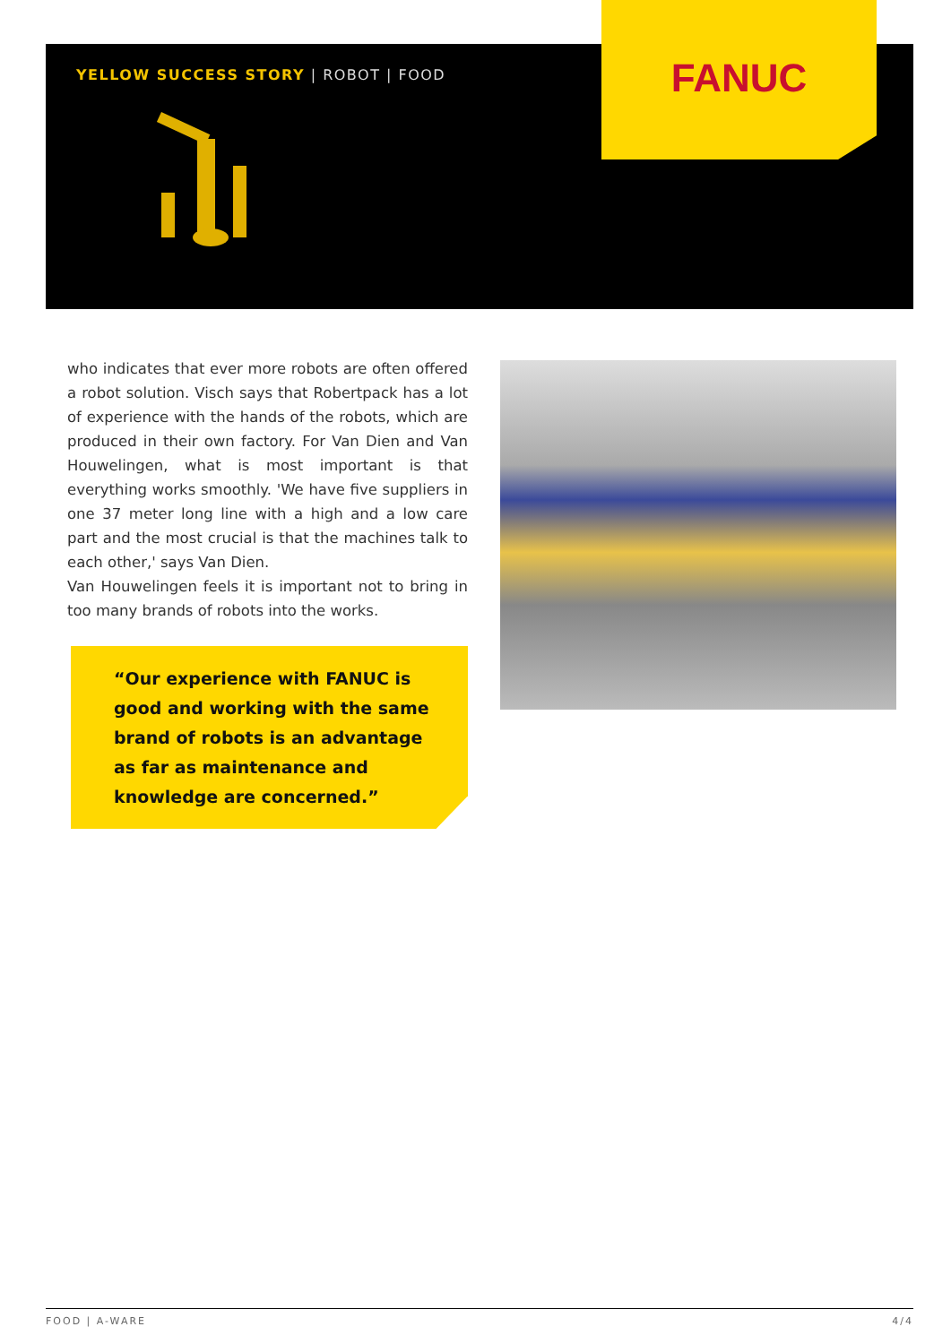YELLOW SUCCESS STORY | ROBOT | FOOD
FANUC
who indicates that ever more robots are often offered a robot solution. Visch says that Robertpack has a lot of experience with the hands of the robots, which are produced in their own factory. For Van Dien and Van Houwelingen, what is most important is that everything works smoothly. 'We have five suppliers in one 37 meter long line with a high and a low care part and the most crucial is that the machines talk to each other,' says Van Dien.
Van Houwelingen feels it is important not to bring in too many brands of robots into the works.
“Our experience with FANUC is good and working with the same brand of robots is an advantage as far as maintenance and knowledge are concerned.”
FOOD | A-WARE 4/4